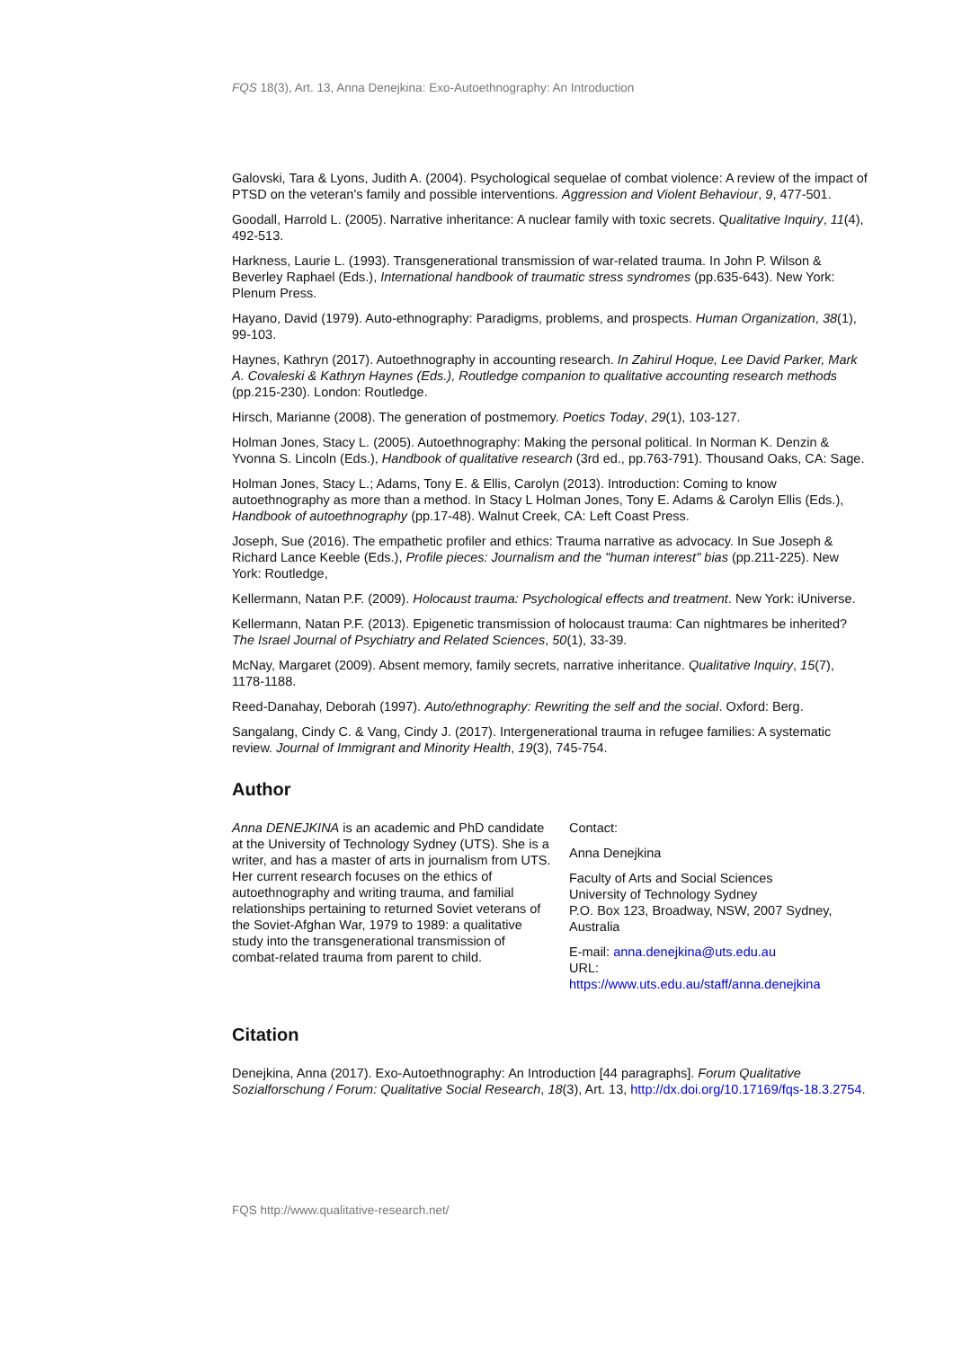FQS 18(3), Art. 13, Anna Denejkina: Exo-Autoethnography: An Introduction
Galovski, Tara & Lyons, Judith A. (2004). Psychological sequelae of combat violence: A review of the impact of PTSD on the veteran's family and possible interventions. Aggression and Violent Behaviour, 9, 477-501.
Goodall, Harrold L. (2005). Narrative inheritance: A nuclear family with toxic secrets. Qualitative Inquiry, 11(4), 492-513.
Harkness, Laurie L. (1993). Transgenerational transmission of war-related trauma. In John P. Wilson & Beverley Raphael (Eds.), International handbook of traumatic stress syndromes (pp.635-643). New York: Plenum Press.
Hayano, David (1979). Auto-ethnography: Paradigms, problems, and prospects. Human Organization, 38(1), 99-103.
Haynes, Kathryn (2017). Autoethnography in accounting research. In Zahirul Hoque, Lee David Parker, Mark A. Covaleski & Kathryn Haynes (Eds.), Routledge companion to qualitative accounting research methods (pp.215-230). London: Routledge.
Hirsch, Marianne (2008). The generation of postmemory. Poetics Today, 29(1), 103-127.
Holman Jones, Stacy L. (2005). Autoethnography: Making the personal political. In Norman K. Denzin & Yvonna S. Lincoln (Eds.), Handbook of qualitative research (3rd ed., pp.763-791). Thousand Oaks, CA: Sage.
Holman Jones, Stacy L.; Adams, Tony E. & Ellis, Carolyn (2013). Introduction: Coming to know autoethnography as more than a method. In Stacy L Holman Jones, Tony E. Adams & Carolyn Ellis (Eds.), Handbook of autoethnography (pp.17-48). Walnut Creek, CA: Left Coast Press.
Joseph, Sue (2016). The empathetic profiler and ethics: Trauma narrative as advocacy. In Sue Joseph & Richard Lance Keeble (Eds.), Profile pieces: Journalism and the "human interest" bias (pp.211-225). New York: Routledge,
Kellermann, Natan P.F. (2009). Holocaust trauma: Psychological effects and treatment. New York: iUniverse.
Kellermann, Natan P.F. (2013). Epigenetic transmission of holocaust trauma: Can nightmares be inherited? The Israel Journal of Psychiatry and Related Sciences, 50(1), 33-39.
McNay, Margaret (2009). Absent memory, family secrets, narrative inheritance. Qualitative Inquiry, 15(7), 1178-1188.
Reed-Danahay, Deborah (1997). Auto/ethnography: Rewriting the self and the social. Oxford: Berg.
Sangalang, Cindy C. & Vang, Cindy J. (2017). Intergenerational trauma in refugee families: A systematic review. Journal of Immigrant and Minority Health, 19(3), 745-754.
Author
Anna DENEJKINA is an academic and PhD candidate at the University of Technology Sydney (UTS). She is a writer, and has a master of arts in journalism from UTS. Her current research focuses on the ethics of autoethnography and writing trauma, and familial relationships pertaining to returned Soviet veterans of the Soviet-Afghan War, 1979 to 1989: a qualitative study into the transgenerational transmission of combat-related trauma from parent to child.
Contact:
Anna Denejkina
Faculty of Arts and Social Sciences
University of Technology Sydney
P.O. Box 123, Broadway, NSW, 2007 Sydney, Australia
E-mail: anna.denejkina@uts.edu.au
URL:
https://www.uts.edu.au/staff/anna.denejkina
Citation
Denejkina, Anna (2017). Exo-Autoethnography: An Introduction [44 paragraphs]. Forum Qualitative Sozialforschung / Forum: Qualitative Social Research, 18(3), Art. 13, http://dx.doi.org/10.17169/fqs-18.3.2754.
FQS http://www.qualitative-research.net/